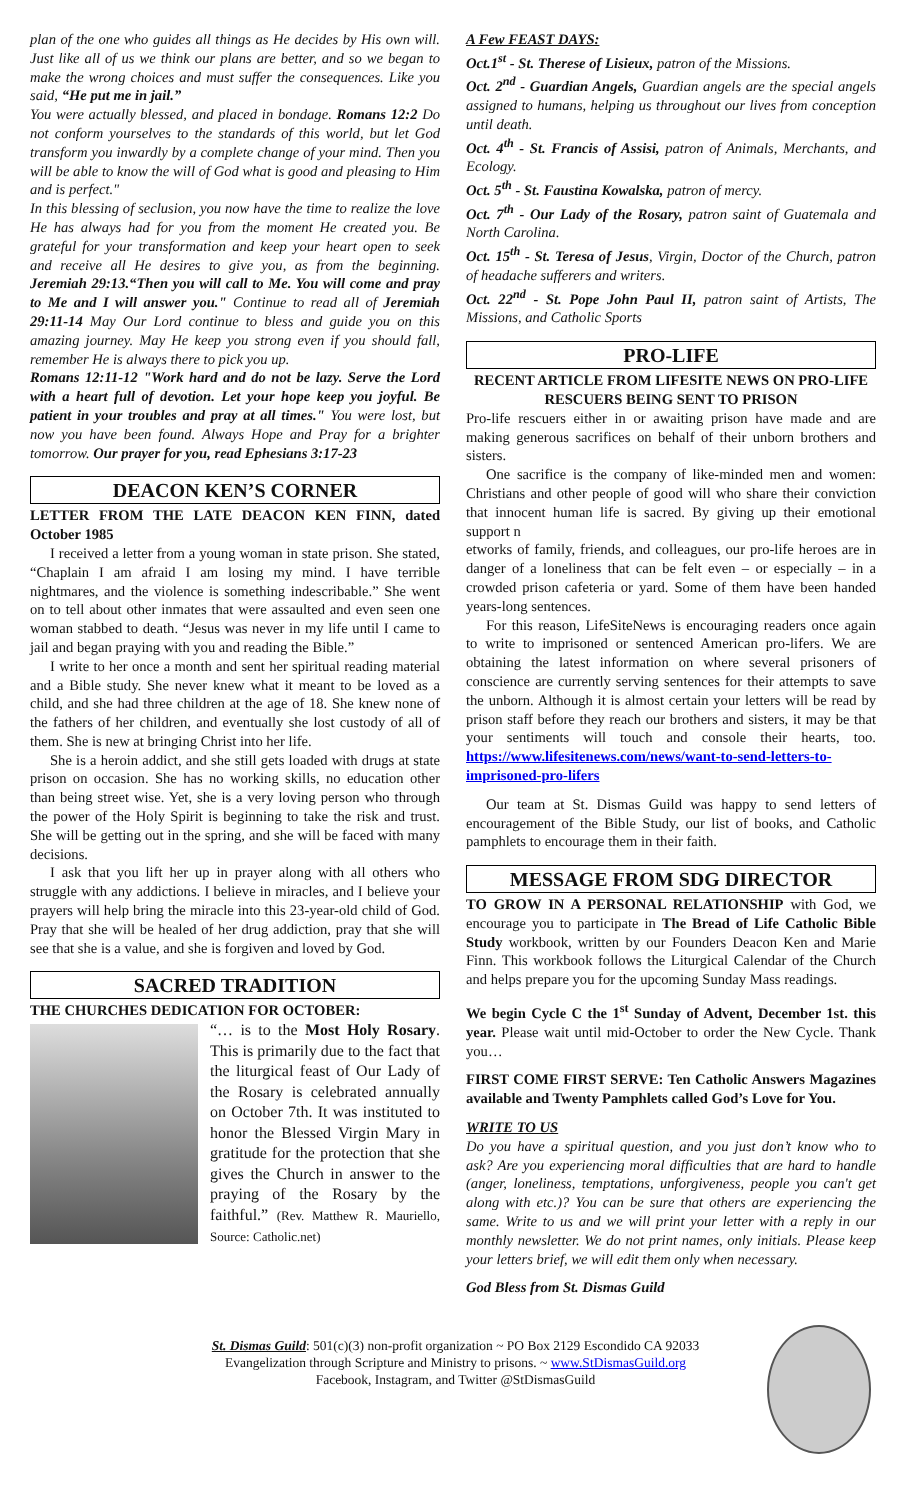plan of the one who guides all things as He decides by His own will. Just like all of us we think our plans are better, and so we began to make the wrong choices and must suffer the consequences. Like you said, “He put me in jail.”
You were actually blessed, and placed in bondage. Romans 12:2 Do not conform yourselves to the standards of this world, but let God transform you inwardly by a complete change of your mind. Then you will be able to know the will of God what is good and pleasing to Him and is perfect."
In this blessing of seclusion, you now have the time to realize the love He has always had for you from the moment He created you. Be grateful for your transformation and keep your heart open to seek and receive all He desires to give you, as from the beginning. Jeremiah 29:13.“Then you will call to Me. You will come and pray to Me and I will answer you." Continue to read all of Jeremiah 29:11-14 May Our Lord continue to bless and guide you on this amazing journey. May He keep you strong even if you should fall, remember He is always there to pick you up.
Romans 12:11-12 "Work hard and do not be lazy. Serve the Lord with a heart full of devotion. Let your hope keep you joyful. Be patient in your troubles and pray at all times." You were lost, but now you have been found. Always Hope and Pray for a brighter tomorrow. Our prayer for you, read Ephesians 3:17-23
DEACON KEN’S CORNER
LETTER FROM THE LATE DEACON KEN FINN, dated October 1985
I received a letter from a young woman in state prison. She stated, “Chaplain I am afraid I am losing my mind. I have terrible nightmares, and the violence is something indescribable.” She went on to tell about other inmates that were assaulted and even seen one woman stabbed to death. “Jesus was never in my life until I came to jail and began praying with you and reading the Bible.”
I write to her once a month and sent her spiritual reading material and a Bible study. She never knew what it meant to be loved as a child, and she had three children at the age of 18. She knew none of the fathers of her children, and eventually she lost custody of all of them. She is new at bringing Christ into her life.
She is a heroin addict, and she still gets loaded with drugs at state prison on occasion. She has no working skills, no education other than being street wise. Yet, she is a very loving person who through the power of the Holy Spirit is beginning to take the risk and trust. She will be getting out in the spring, and she will be faced with many decisions.
I ask that you lift her up in prayer along with all others who struggle with any addictions. I believe in miracles, and I believe your prayers will help bring the miracle into this 23-year-old child of God. Pray that she will be healed of her drug addiction, pray that she will see that she is a value, and she is forgiven and loved by God.
SACRED TRADITION
THE CHURCHES DEDICATION FOR OCTOBER:
“… is to the Most Holy Rosary. This is primarily due to the fact that the liturgical feast of Our Lady of the Rosary is celebrated annually on October 7th. It was instituted to honor the Blessed Virgin Mary in gratitude for the protection that she gives the Church in answer to the praying of the Rosary by the faithful.” (Rev. Matthew R. Mauriello, Source: Catholic.net)
A Few FEAST DAYS:
Oct.1<sup>st</sup> - St. Therese of Lisieux, patron of the Missions.
Oct. 2<sup>nd</sup> - Guardian Angels, Guardian angels are the special angels assigned to humans, helping us throughout our lives from conception until death.
Oct. 4<sup>th</sup> - St. Francis of Assisi, patron of Animals, Merchants, and Ecology.
Oct. 5<sup>th</sup> - St. Faustina Kowalska, patron of mercy.
Oct. 7<sup>th</sup> - Our Lady of the Rosary, patron saint of Guatemala and North Carolina.
Oct. 15<sup>th</sup> - St. Teresa of Jesus, Virgin, Doctor of the Church, patron of headache sufferers and writers.
Oct. 22<sup>nd</sup> - St. Pope John Paul II, patron saint of Artists, The Missions, and Catholic Sports
PRO-LIFE
RECENT ARTICLE FROM LIFESITE NEWS ON PRO-LIFE RESCUERS BEING SENT TO PRISON
Pro-life rescuers either in or awaiting prison have made and are making generous sacrifices on behalf of their unborn brothers and sisters.
One sacrifice is the company of like-minded men and women: Christians and other people of good will who share their conviction that innocent human life is sacred. By giving up their emotional support n
etworks of family, friends, and colleagues, our pro-life heroes are in danger of a loneliness that can be felt even – or especially – in a crowded prison cafeteria or yard. Some of them have been handed years-long sentences.
For this reason, LifeSiteNews is encouraging readers once again to write to imprisoned or sentenced American pro-lifers. We are obtaining the latest information on where several prisoners of conscience are currently serving sentences for their attempts to save the unborn. Although it is almost certain your letters will be read by prison staff before they reach our brothers and sisters, it may be that your sentiments will touch and console their hearts, too. https://www.lifesitenews.com/news/want-to-send-letters-to-imprisoned-pro-lifers
Our team at St. Dismas Guild was happy to send letters of encouragement of the Bible Study, our list of books, and Catholic pamphlets to encourage them in their faith.
MESSAGE FROM SDG DIRECTOR
TO GROW IN A PERSONAL RELATIONSHIP with God, we encourage you to participate in The Bread of Life Catholic Bible Study workbook, written by our Founders Deacon Ken and Marie Finn. This workbook follows the Liturgical Calendar of the Church and helps prepare you for the upcoming Sunday Mass readings.
We begin Cycle C the 1<sup>st</sup> Sunday of Advent, December 1st. this year. Please wait until mid-October to order the New Cycle. Thank you…
FIRST COME FIRST SERVE: Ten Catholic Answers Magazines available and Twenty Pamphlets called God’s Love for You.
WRITE TO US
Do you have a spiritual question, and you just don’t know who to ask? Are you experiencing moral difficulties that are hard to handle (anger, loneliness, temptations, unforgiveness, people you can't get along with etc.)? You can be sure that others are experiencing the same. Write to us and we will print your letter with a reply in our monthly newsletter. We do not print names, only initials. Please keep your letters brief, we will edit them only when necessary.
God Bless from St. Dismas Guild
St. Dismas Guild: 501(c)(3) non-profit organization ~ PO Box 2129 Escondido CA 92033
Evangelization through Scripture and Ministry to prisons. ~ www.StDismasGuild.org
Facebook, Instagram, and Twitter @StDismasGuild